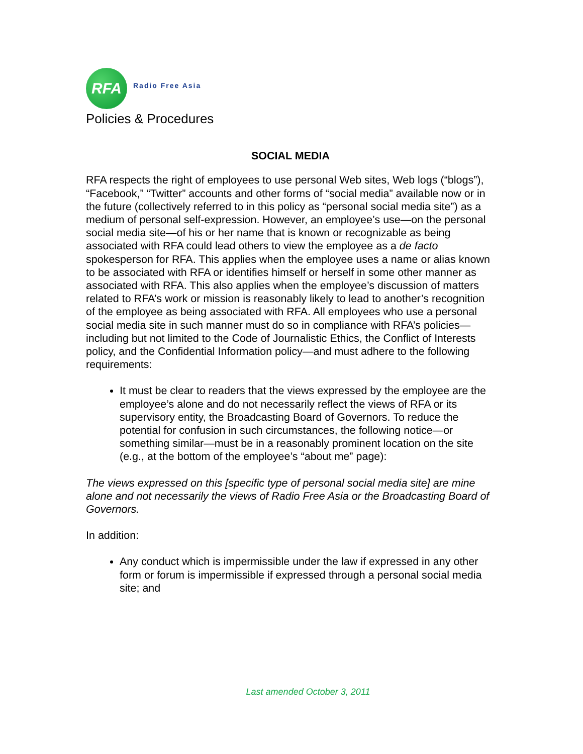RFA
Radio Free Asia
Policies & Procedures
SOCIAL MEDIA
RFA respects the right of employees to use personal Web sites, Web logs (“blogs”), “Facebook,” “Twitter” accounts and other forms of “social media” available now or in the future (collectively referred to in this policy as “personal social media site”) as a medium of personal self-expression. However, an employee’s use—on the personal social media site—of his or her name that is known or recognizable as being associated with RFA could lead others to view the employee as a de facto spokesperson for RFA. This applies when the employee uses a name or alias known to be associated with RFA or identifies himself or herself in some other manner as associated with RFA. This also applies when the employee’s discussion of matters related to RFA’s work or mission is reasonably likely to lead to another’s recognition of the employee as being associated with RFA. All employees who use a personal social media site in such manner must do so in compliance with RFA’s policies—including but not limited to the Code of Journalistic Ethics, the Conflict of Interests policy, and the Confidential Information policy—and must adhere to the following requirements:
It must be clear to readers that the views expressed by the employee are the employee’s alone and do not necessarily reflect the views of RFA or its supervisory entity, the Broadcasting Board of Governors. To reduce the potential for confusion in such circumstances, the following notice—or something similar—must be in a reasonably prominent location on the site (e.g., at the bottom of the employee’s “about me” page):
The views expressed on this [specific type of personal social media site] are mine alone and not necessarily the views of Radio Free Asia or the Broadcasting Board of Governors.
In addition:
Any conduct which is impermissible under the law if expressed in any other form or forum is impermissible if expressed through a personal social media site; and
Last amended October 3, 2011